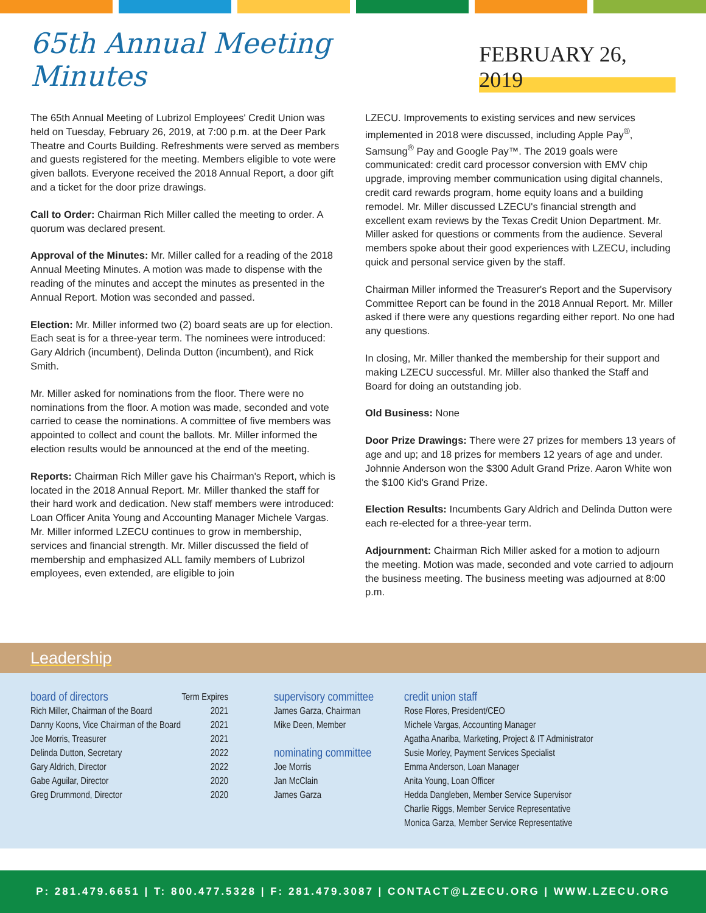65th Annual Meeting Minutes FEBRUARY 26, 2019
The 65th Annual Meeting of Lubrizol Employees' Credit Union was held on Tuesday, February 26, 2019, at 7:00 p.m. at the Deer Park Theatre and Courts Building. Refreshments were served as members and guests registered for the meeting. Members eligible to vote were given ballots. Everyone received the 2018 Annual Report, a door gift and a ticket for the door prize drawings.
Call to Order: Chairman Rich Miller called the meeting to order. A quorum was declared present.
Approval of the Minutes: Mr. Miller called for a reading of the 2018 Annual Meeting Minutes. A motion was made to dispense with the reading of the minutes and accept the minutes as presented in the Annual Report. Motion was seconded and passed.
Election: Mr. Miller informed two (2) board seats are up for election. Each seat is for a three-year term. The nominees were introduced: Gary Aldrich (incumbent), Delinda Dutton (incumbent), and Rick Smith.
Mr. Miller asked for nominations from the floor. There were no nominations from the floor. A motion was made, seconded and vote carried to cease the nominations. A committee of five members was appointed to collect and count the ballots. Mr. Miller informed the election results would be announced at the end of the meeting.
Reports: Chairman Rich Miller gave his Chairman's Report, which is located in the 2018 Annual Report. Mr. Miller thanked the staff for their hard work and dedication. New staff members were introduced: Loan Officer Anita Young and Accounting Manager Michele Vargas. Mr. Miller informed LZECU continues to grow in membership, services and financial strength. Mr. Miller discussed the field of membership and emphasized ALL family members of Lubrizol employees, even extended, are eligible to join
LZECU. Improvements to existing services and new services implemented in 2018 were discussed, including Apple Pay<sup>®</sup>, Samsung<sup>®</sup> Pay and Google Pay™. The 2019 goals were communicated: credit card processor conversion with EMV chip upgrade, improving member communication using digital channels, credit card rewards program, home equity loans and a building remodel. Mr. Miller discussed LZECU's financial strength and excellent exam reviews by the Texas Credit Union Department. Mr. Miller asked for questions or comments from the audience. Several members spoke about their good experiences with LZECU, including quick and personal service given by the staff.
Chairman Miller informed the Treasurer's Report and the Supervisory Committee Report can be found in the 2018 Annual Report. Mr. Miller asked if there were any questions regarding either report. No one had any questions.
In closing, Mr. Miller thanked the membership for their support and making LZECU successful. Mr. Miller also thanked the Staff and Board for doing an outstanding job.
Old Business: None
Door Prize Drawings: There were 27 prizes for members 13 years of age and up; and 18 prizes for members 12 years of age and under. Johnnie Anderson won the $300 Adult Grand Prize. Aaron White won the $100 Kid's Grand Prize.
Election Results: Incumbents Gary Aldrich and Delinda Dutton were each re-elected for a three-year term.
Adjournment: Chairman Rich Miller asked for a motion to adjourn the meeting. Motion was made, seconded and vote carried to adjourn the business meeting. The business meeting was adjourned at 8:00 p.m.
Leadership
| board of directors | Term Expires |
| --- | --- |
| Rich Miller, Chairman of the Board | 2021 |
| Danny Koons, Vice Chairman of the Board | 2021 |
| Joe Morris, Treasurer | 2021 |
| Delinda Dutton, Secretary | 2022 |
| Gary Aldrich, Director | 2022 |
| Gabe Aguilar, Director | 2020 |
| Greg Drummond, Director | 2020 |
supervisory committee
James Garza, Chairman
Mike Deen, Member
nominating committee
Joe Morris
Jan McClain
James Garza
credit union staff
Rose Flores, President/CEO
Michele Vargas, Accounting Manager
Agatha Anariba, Marketing, Project & IT Administrator
Susie Morley, Payment Services Specialist
Emma Anderson, Loan Manager
Anita Young, Loan Officer
Hedda Dangleben, Member Service Supervisor
Charlie Riggs, Member Service Representative
Monica Garza, Member Service Representative
P: 281.479.6651 | T: 800.477.5328 | F: 281.479.3087 | CONTACT@LZECU.ORG | WWW.LZECU.ORG